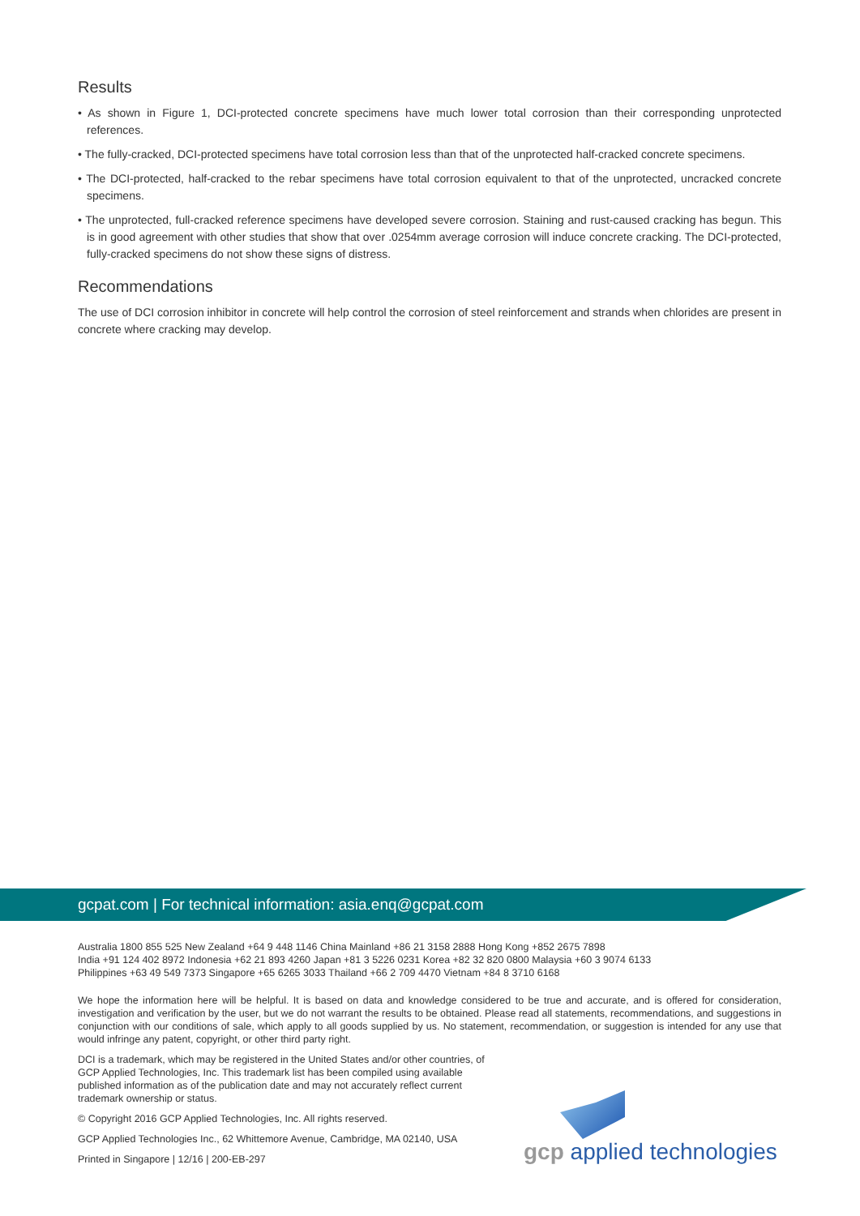Results
• As shown in Figure 1, DCI-protected concrete specimens have much lower total corrosion than their corresponding unprotected references.
• The fully-cracked, DCI-protected specimens have total corrosion less than that of the unprotected half-cracked concrete specimens.
• The DCI-protected, half-cracked to the rebar specimens have total corrosion equivalent to that of the unprotected, uncracked concrete specimens.
• The unprotected, full-cracked reference specimens have developed severe corrosion. Staining and rust-caused cracking has begun. This is in good agreement with other studies that show that over .0254mm average corrosion will induce concrete cracking. The DCI-protected, fully-cracked specimens do not show these signs of distress.
Recommendations
The use of DCI corrosion inhibitor in concrete will help control the corrosion of steel reinforcement and strands when chlorides are present in concrete where cracking may develop.
gcpat.com | For technical information: asia.enq@gcpat.com
Australia 1800 855 525 New Zealand +64 9 448 1146 China Mainland +86 21 3158 2888 Hong Kong +852 2675 7898
India +91 124 402 8972 Indonesia +62 21 893 4260 Japan +81 3 5226 0231 Korea +82 32 820 0800 Malaysia +60 3 9074 6133
Philippines +63 49 549 7373 Singapore +65 6265 3033 Thailand +66 2 709 4470 Vietnam +84 8 3710 6168
We hope the information here will be helpful. It is based on data and knowledge considered to be true and accurate, and is offered for consideration, investigation and verification by the user, but we do not warrant the results to be obtained. Please read all statements, recommendations, and suggestions in conjunction with our conditions of sale, which apply to all goods supplied by us. No statement, recommendation, or suggestion is intended for any use that would infringe any patent, copyright, or other third party right.
DCI is a trademark, which may be registered in the United States and/or other countries, of GCP Applied Technologies, Inc. This trademark list has been compiled using available published information as of the publication date and may not accurately reflect current trademark ownership or status.
© Copyright 2016 GCP Applied Technologies, Inc. All rights reserved.
GCP Applied Technologies Inc., 62 Whittemore Avenue, Cambridge, MA 02140, USA
Printed in Singapore | 12/16 | 200-EB-297
gcp applied technologies